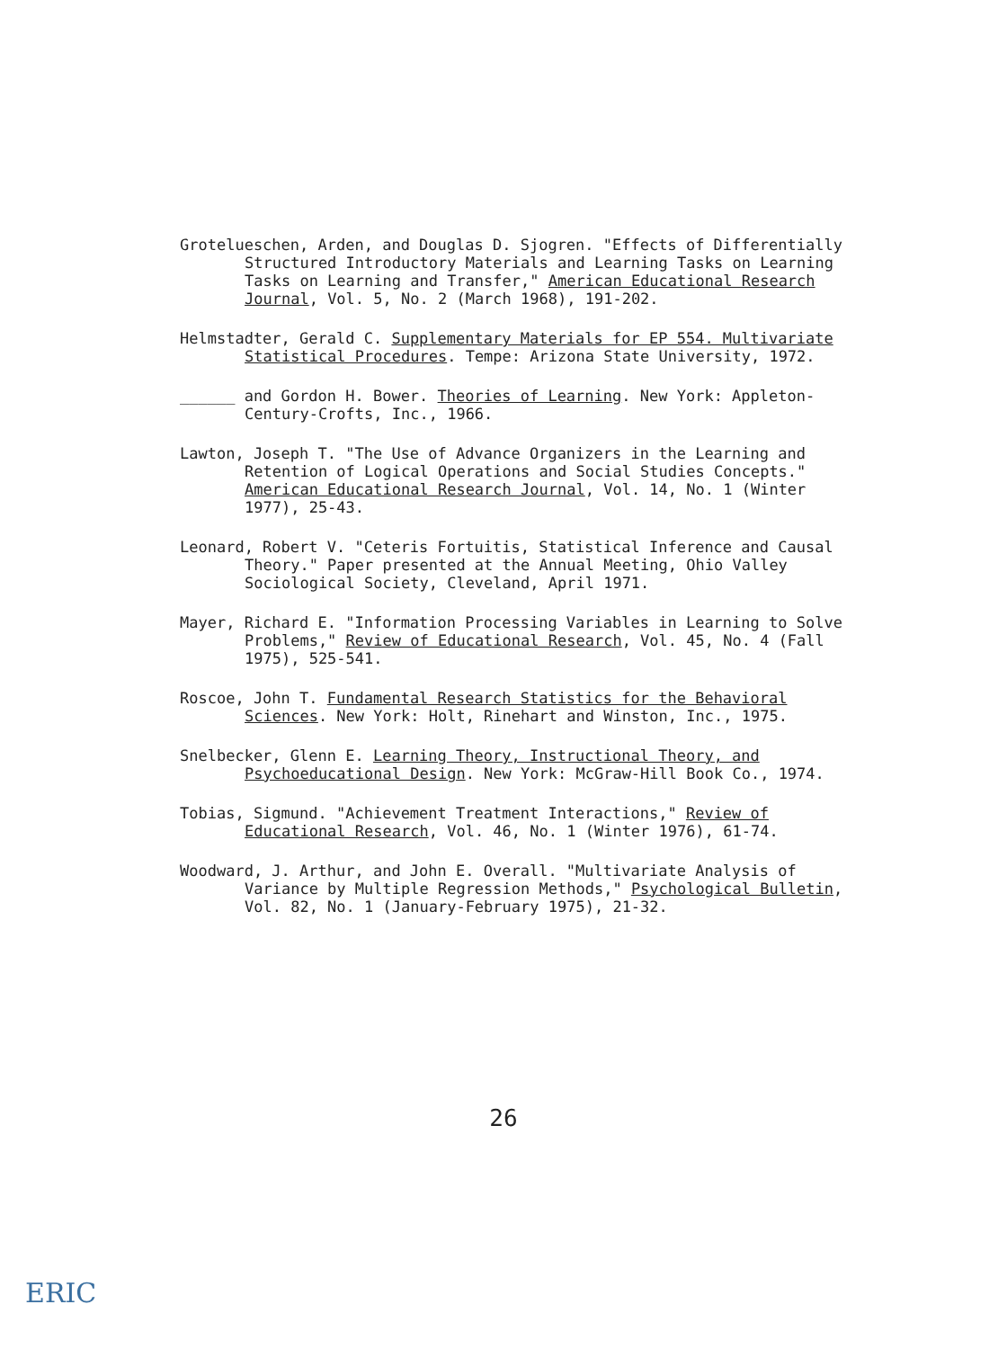Grotelueschen, Arden, and Douglas D. Sjogren. "Effects of Differentially Structured Introductory Materials and Learning Tasks on Learning Tasks on Learning and Transfer," American Educational Research Journal, Vol. 5, No. 2 (March 1968), 191-202.
Helmstadter, Gerald C. Supplementary Materials for EP 554. Multivariate Statistical Procedures. Tempe: Arizona State University, 1972.
______ and Gordon H. Bower. Theories of Learning. New York: Appleton-Century-Crofts, Inc., 1966.
Lawton, Joseph T. "The Use of Advance Organizers in the Learning and Retention of Logical Operations and Social Studies Concepts." American Educational Research Journal, Vol. 14, No. 1 (Winter 1977), 25-43.
Leonard, Robert V. "Ceteris Fortuitis, Statistical Inference and Causal Theory." Paper presented at the Annual Meeting, Ohio Valley Sociological Society, Cleveland, April 1971.
Mayer, Richard E. "Information Processing Variables in Learning to Solve Problems," Review of Educational Research, Vol. 45, No. 4 (Fall 1975), 525-541.
Roscoe, John T. Fundamental Research Statistics for the Behavioral Sciences. New York: Holt, Rinehart and Winston, Inc., 1975.
Snelbecker, Glenn E. Learning Theory, Instructional Theory, and Psychoeducational Design. New York: McGraw-Hill Book Co., 1974.
Tobias, Sigmund. "Achievement Treatment Interactions," Review of Educational Research, Vol. 46, No. 1 (Winter 1976), 61-74.
Woodward, J. Arthur, and John E. Overall. "Multivariate Analysis of Variance by Multiple Regression Methods," Psychological Bulletin, Vol. 82, No. 1 (January-February 1975), 21-32.
26
ERIC